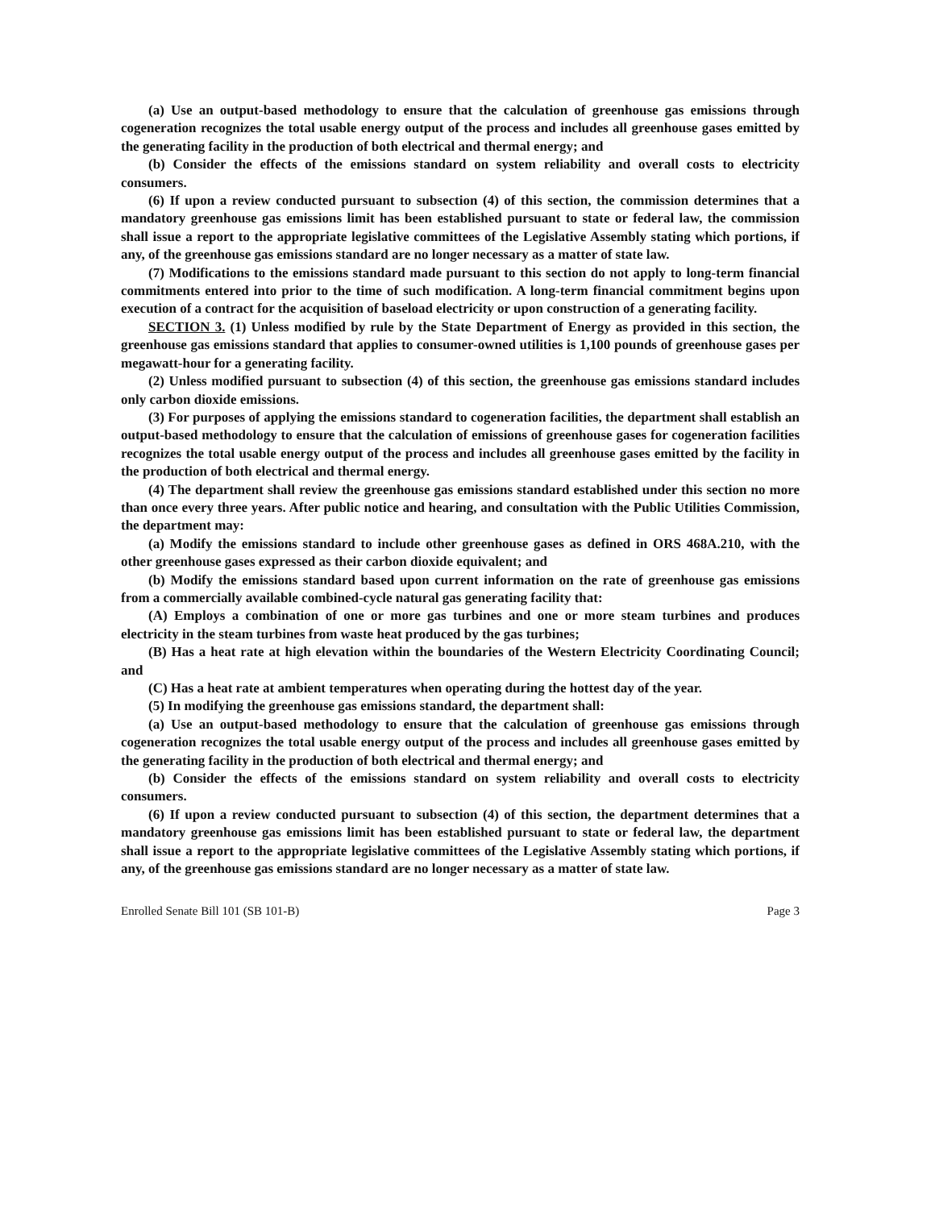(a) Use an output-based methodology to ensure that the calculation of greenhouse gas emissions through cogeneration recognizes the total usable energy output of the process and includes all greenhouse gases emitted by the generating facility in the production of both electrical and thermal energy; and
(b) Consider the effects of the emissions standard on system reliability and overall costs to electricity consumers.
(6) If upon a review conducted pursuant to subsection (4) of this section, the commission determines that a mandatory greenhouse gas emissions limit has been established pursuant to state or federal law, the commission shall issue a report to the appropriate legislative committees of the Legislative Assembly stating which portions, if any, of the greenhouse gas emissions standard are no longer necessary as a matter of state law.
(7) Modifications to the emissions standard made pursuant to this section do not apply to long-term financial commitments entered into prior to the time of such modification. A long-term financial commitment begins upon execution of a contract for the acquisition of baseload electricity or upon construction of a generating facility.
SECTION 3. (1) Unless modified by rule by the State Department of Energy as provided in this section, the greenhouse gas emissions standard that applies to consumer-owned utilities is 1,100 pounds of greenhouse gases per megawatt-hour for a generating facility.
(2) Unless modified pursuant to subsection (4) of this section, the greenhouse gas emissions standard includes only carbon dioxide emissions.
(3) For purposes of applying the emissions standard to cogeneration facilities, the department shall establish an output-based methodology to ensure that the calculation of emissions of greenhouse gases for cogeneration facilities recognizes the total usable energy output of the process and includes all greenhouse gases emitted by the facility in the production of both electrical and thermal energy.
(4) The department shall review the greenhouse gas emissions standard established under this section no more than once every three years. After public notice and hearing, and consultation with the Public Utilities Commission, the department may:
(a) Modify the emissions standard to include other greenhouse gases as defined in ORS 468A.210, with the other greenhouse gases expressed as their carbon dioxide equivalent; and
(b) Modify the emissions standard based upon current information on the rate of greenhouse gas emissions from a commercially available combined-cycle natural gas generating facility that:
(A) Employs a combination of one or more gas turbines and one or more steam turbines and produces electricity in the steam turbines from waste heat produced by the gas turbines;
(B) Has a heat rate at high elevation within the boundaries of the Western Electricity Coordinating Council; and
(C) Has a heat rate at ambient temperatures when operating during the hottest day of the year.
(5) In modifying the greenhouse gas emissions standard, the department shall:
(a) Use an output-based methodology to ensure that the calculation of greenhouse gas emissions through cogeneration recognizes the total usable energy output of the process and includes all greenhouse gases emitted by the generating facility in the production of both electrical and thermal energy; and
(b) Consider the effects of the emissions standard on system reliability and overall costs to electricity consumers.
(6) If upon a review conducted pursuant to subsection (4) of this section, the department determines that a mandatory greenhouse gas emissions limit has been established pursuant to state or federal law, the department shall issue a report to the appropriate legislative committees of the Legislative Assembly stating which portions, if any, of the greenhouse gas emissions standard are no longer necessary as a matter of state law.
Enrolled Senate Bill 101 (SB 101-B) Page 3